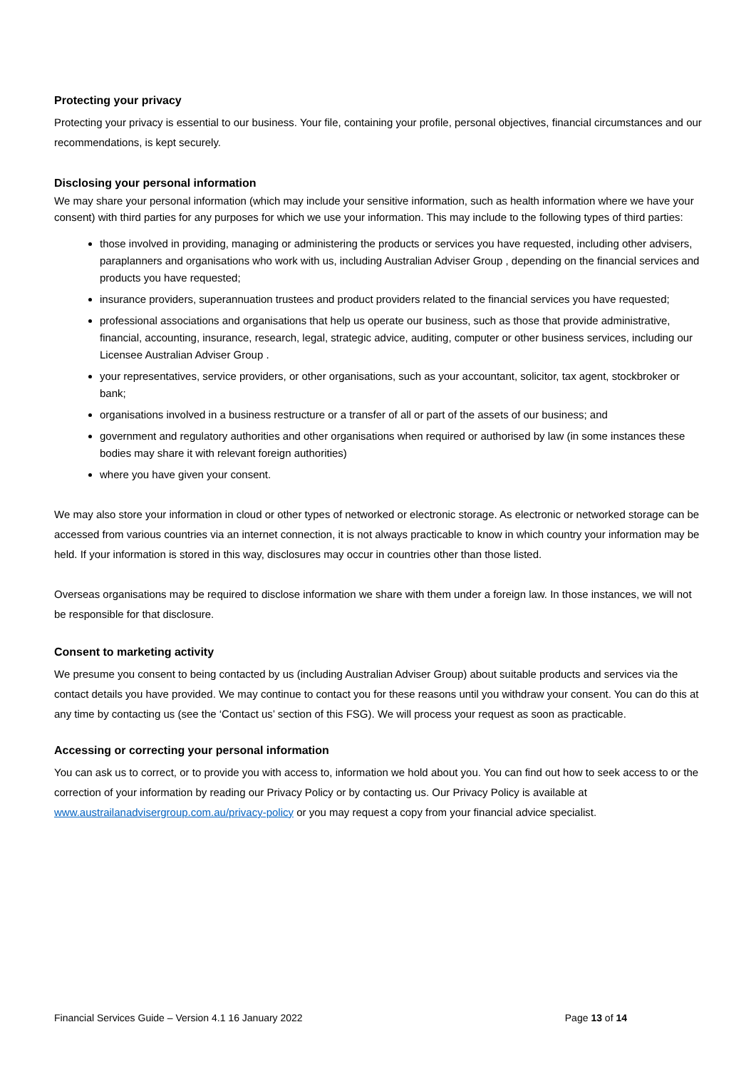Protecting your privacy
Protecting your privacy is essential to our business. Your file, containing your profile, personal objectives, financial circumstances and our recommendations, is kept securely.
Disclosing your personal information
We may share your personal information (which may include your sensitive information, such as health information where we have your consent) with third parties for any purposes for which we use your information. This may include to the following types of third parties:
those involved in providing, managing or administering the products or services you have requested, including other advisers, paraplanners and organisations who work with us, including Australian Adviser Group , depending on the financial services and products you have requested;
insurance providers, superannuation trustees and product providers related to the financial services you have requested;
professional associations and organisations that help us operate our business, such as those that provide administrative, financial, accounting, insurance, research, legal, strategic advice, auditing, computer or other business services, including our Licensee Australian Adviser Group .
your representatives, service providers, or other organisations, such as your accountant, solicitor, tax agent, stockbroker or bank;
organisations involved in a business restructure or a transfer of all or part of the assets of our business; and
government and regulatory authorities and other organisations when required or authorised by law (in some instances these bodies may share it with relevant foreign authorities)
where you have given your consent.
We may also store your information in cloud or other types of networked or electronic storage. As electronic or networked storage can be accessed from various countries via an internet connection, it is not always practicable to know in which country your information may be held. If your information is stored in this way, disclosures may occur in countries other than those listed.
Overseas organisations may be required to disclose information we share with them under a foreign law. In those instances, we will not be responsible for that disclosure.
Consent to marketing activity
We presume you consent to being contacted by us (including Australian Adviser Group) about suitable products and services via the contact details you have provided. We may continue to contact you for these reasons until you withdraw your consent. You can do this at any time by contacting us (see the ‘Contact us’ section of this FSG). We will process your request as soon as practicable.
Accessing or correcting your personal information
You can ask us to correct, or to provide you with access to, information we hold about you. You can find out how to seek access to or the correction of your information by reading our Privacy Policy or by contacting us. Our Privacy Policy is available at www.austrailanadvisergroup.com.au/privacy-policy or you may request a copy from your financial advice specialist.
Financial Services Guide – Version 4.1 16 January 2022 Page 13 of 14